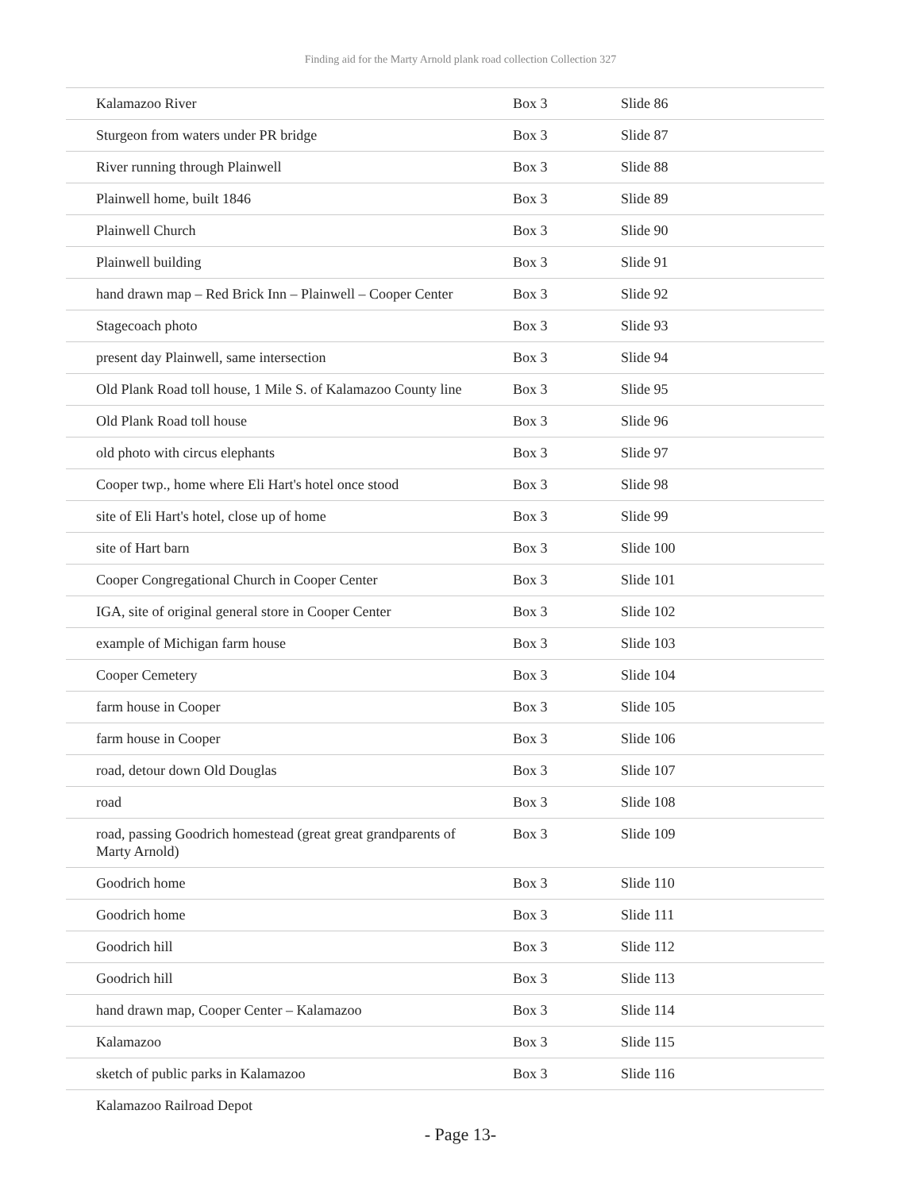Finding aid for the Marty Arnold plank road collection Collection 327
| Kalamazoo River | Box 3 | Slide 86 |
| Sturgeon from waters under PR bridge | Box 3 | Slide 87 |
| River running through Plainwell | Box 3 | Slide 88 |
| Plainwell home, built 1846 | Box 3 | Slide 89 |
| Plainwell Church | Box 3 | Slide 90 |
| Plainwell building | Box 3 | Slide 91 |
| hand drawn map – Red Brick Inn – Plainwell – Cooper Center | Box 3 | Slide 92 |
| Stagecoach photo | Box 3 | Slide 93 |
| present day Plainwell, same intersection | Box 3 | Slide 94 |
| Old Plank Road toll house, 1 Mile S. of Kalamazoo County line | Box 3 | Slide 95 |
| Old Plank Road toll house | Box 3 | Slide 96 |
| old photo with circus elephants | Box 3 | Slide 97 |
| Cooper twp., home where Eli Hart's hotel once stood | Box 3 | Slide 98 |
| site of Eli Hart's hotel, close up of home | Box 3 | Slide 99 |
| site of Hart barn | Box 3 | Slide 100 |
| Cooper Congregational Church in Cooper Center | Box 3 | Slide 101 |
| IGA, site of original general store in Cooper Center | Box 3 | Slide 102 |
| example of Michigan farm house | Box 3 | Slide 103 |
| Cooper Cemetery | Box 3 | Slide 104 |
| farm house in Cooper | Box 3 | Slide 105 |
| farm house in Cooper | Box 3 | Slide 106 |
| road, detour down Old Douglas | Box 3 | Slide 107 |
| road | Box 3 | Slide 108 |
| road, passing Goodrich homestead (great great grandparents of Marty Arnold) | Box 3 | Slide 109 |
| Goodrich home | Box 3 | Slide 110 |
| Goodrich home | Box 3 | Slide 111 |
| Goodrich hill | Box 3 | Slide 112 |
| Goodrich hill | Box 3 | Slide 113 |
| hand drawn map, Cooper Center – Kalamazoo | Box 3 | Slide 114 |
| Kalamazoo | Box 3 | Slide 115 |
| sketch of public parks in Kalamazoo | Box 3 | Slide 116 |
| Kalamazoo Railroad Depot | | |
- Page 13-